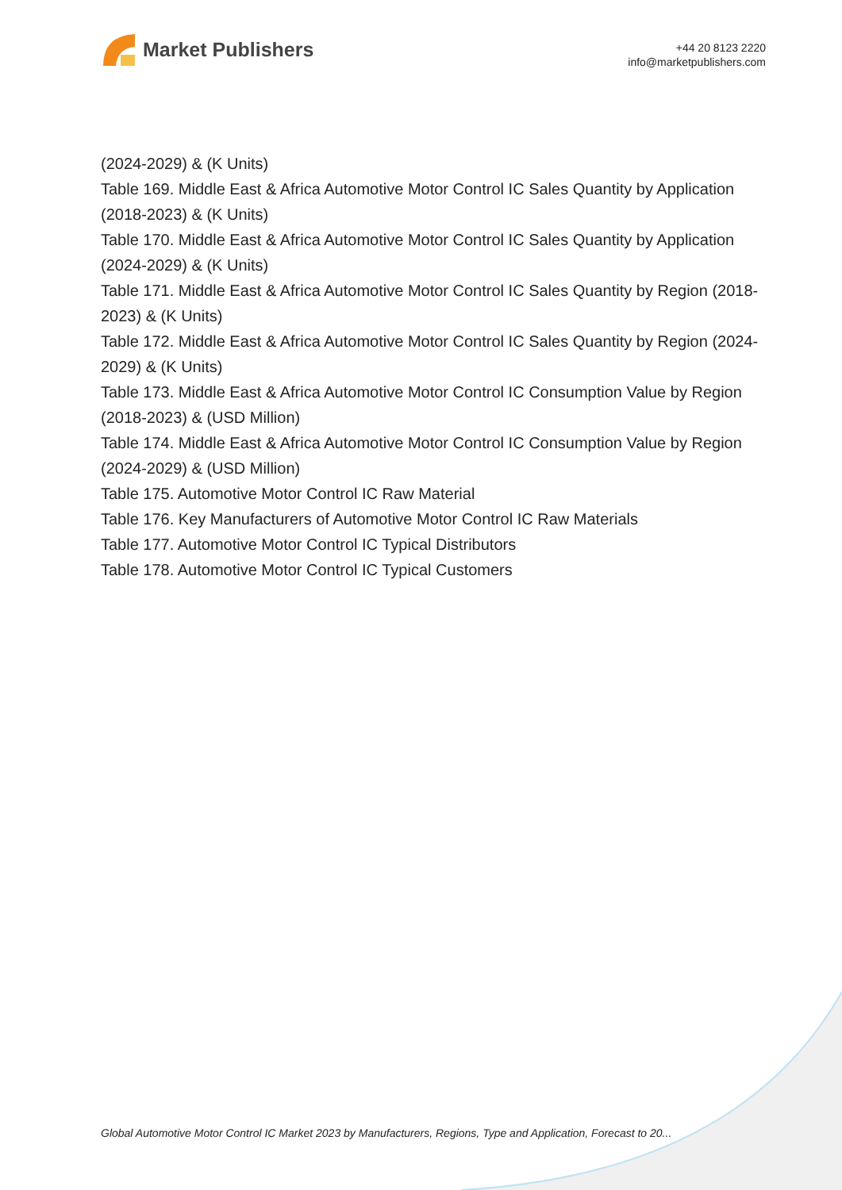Market Publishers
+44 20 8123 2220
info@marketpublishers.com
(2024-2029) & (K Units)
Table 169. Middle East & Africa Automotive Motor Control IC Sales Quantity by Application (2018-2023) & (K Units)
Table 170. Middle East & Africa Automotive Motor Control IC Sales Quantity by Application (2024-2029) & (K Units)
Table 171. Middle East & Africa Automotive Motor Control IC Sales Quantity by Region (2018-2023) & (K Units)
Table 172. Middle East & Africa Automotive Motor Control IC Sales Quantity by Region (2024-2029) & (K Units)
Table 173. Middle East & Africa Automotive Motor Control IC Consumption Value by Region (2018-2023) & (USD Million)
Table 174. Middle East & Africa Automotive Motor Control IC Consumption Value by Region (2024-2029) & (USD Million)
Table 175. Automotive Motor Control IC Raw Material
Table 176. Key Manufacturers of Automotive Motor Control IC Raw Materials
Table 177. Automotive Motor Control IC Typical Distributors
Table 178. Automotive Motor Control IC Typical Customers
Global Automotive Motor Control IC Market 2023 by Manufacturers, Regions, Type and Application, Forecast to 20...